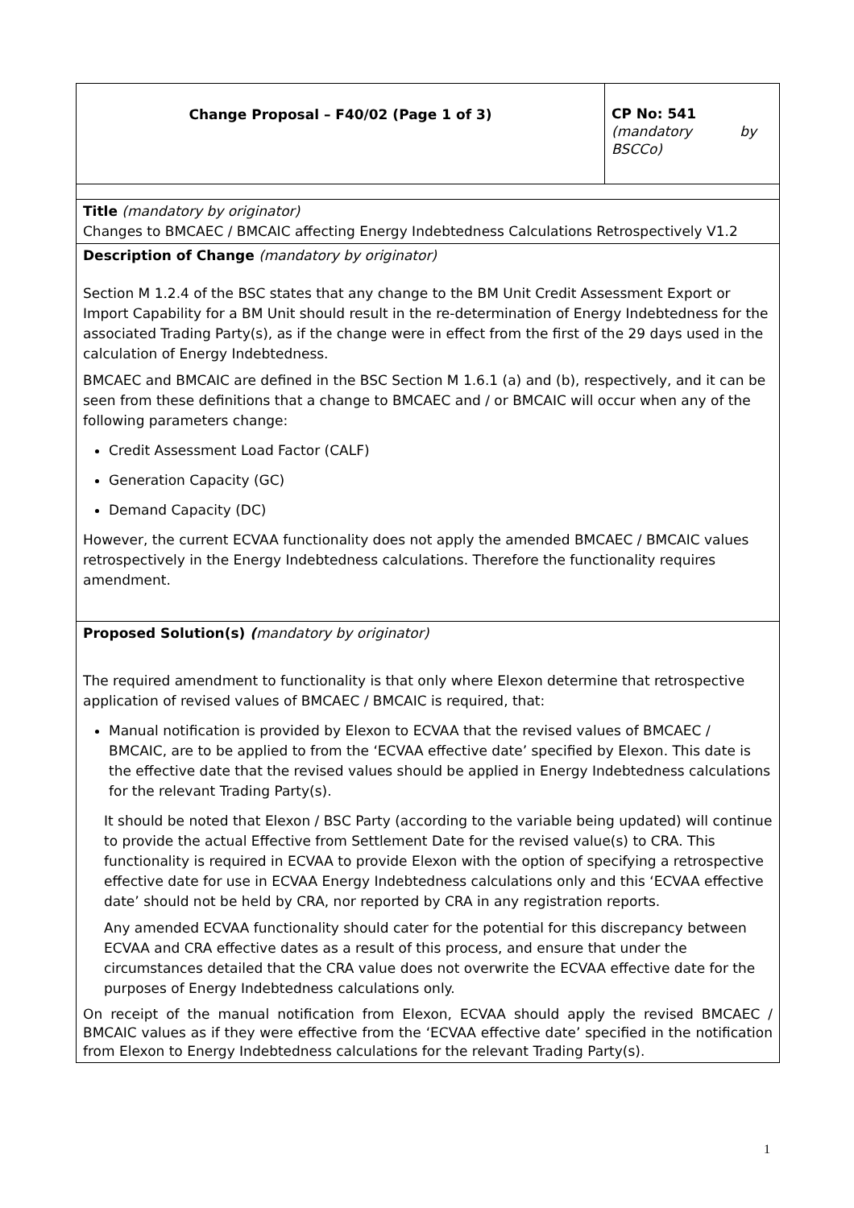| Change Proposal – F40/02 (Page 1 of 3) | CP No: 541 (mandatory by BSCCo) |
| Title (mandatory by originator) Changes to BMCAEC / BMCAIC affecting Energy Indebtedness Calculations Retrospectively V1.2 | |
| Description of Change (mandatory by originator) Section M 1.2.4 of the BSC states that any change to the BM Unit Credit Assessment Export or Import Capability for a BM Unit should result in the re-determination of Energy Indebtedness for the associated Trading Party(s), as if the change were in effect from the first of the 29 days used in the calculation of Energy Indebtedness. BMCAEC and BMCAIC are defined in the BSC Section M 1.6.1 (a) and (b), respectively, and it can be seen from these definitions that a change to BMCAEC and / or BMCAIC will occur when any of the following parameters change: Credit Assessment Load Factor (CALF) Generation Capacity (GC) Demand Capacity (DC) However, the current ECVAA functionality does not apply the amended BMCAEC / BMCAIC values retrospectively in the Energy Indebtedness calculations. Therefore the functionality requires amendment. | |
| Proposed Solution(s) ( mandatory by originator) The required amendment to functionality is that only where Elexon determine that retrospective application of revised values of BMCAEC / BMCAIC is required, that: Manual notification is provided by Elexon to ECVAA that the revised values of BMCAEC / BMCAIC, are to be applied to from the ‘ECVAA effective date’ specified by Elexon. This date is the effective date that the revised values should be applied in Energy Indebtedness calculations for the relevant Trading Party(s). It should be noted that Elexon / BSC Party (according to the variable being updated) will continue to provide the actual Effective from Settlement Date for the revised value(s) to CRA. This functionality is required in ECVAA to provide Elexon with the option of specifying a retrospective effective date for use in ECVAA Energy Indebtedness calculations only and this ‘ECVAA effective date’ should not be held by CRA, nor reported by CRA in any registration reports. Any amended ECVAA functionality should cater for the potential for this discrepancy between ECVAA and CRA effective dates as a result of this process, and ensure that under the circumstances detailed that the CRA value does not overwrite the ECVAA effective date for the purposes of Energy Indebtedness calculations only. On receipt of the manual notification from Elexon, ECVAA should apply the revised BMCAEC / BMCAIC values as if they were effective from the ‘ECVAA effective date’ specified in the notification from Elexon to Energy Indebtedness calculations for the relevant Trading Party(s). | |
1